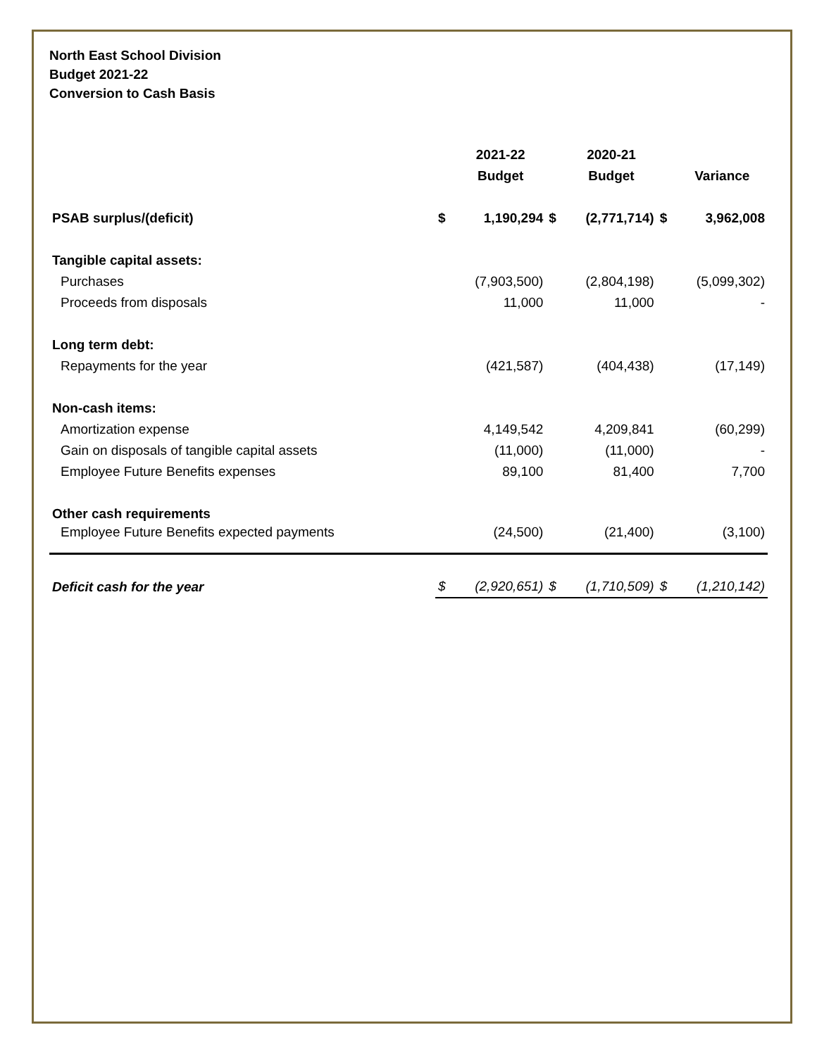North East School Division
Budget 2021-22
Conversion to Cash Basis
| | | 2021-22 | | 2020-21 | | |
| --- | --- | --- | --- | --- | --- | --- |
| | | Budget | | Budget | | Variance |
| PSAB surplus/(deficit) | $ | 1,190,294 | $ | (2,771,714) | $ | 3,962,008 |
| Tangible capital assets: | | | | | | |
| Purchases | | (7,903,500) | | (2,804,198) | | (5,099,302) |
| Proceeds from disposals | | 11,000 | | 11,000 | | - |
| Long term debt: | | | | | | |
| Repayments for the year | | (421,587) | | (404,438) | | (17,149) |
| Non-cash items: | | | | | | |
| Amortization expense | | 4,149,542 | | 4,209,841 | | (60,299) |
| Gain on disposals of tangible capital assets | | (11,000) | | (11,000) | | - |
| Employee Future Benefits expenses | | 89,100 | | 81,400 | | 7,700 |
| Other cash requirements | | | | | | |
| Employee Future Benefits expected payments | | (24,500) | | (21,400) | | (3,100) |
| Deficit cash for the year | $ | (2,920,651) | $ | (1,710,509) | $ | (1,210,142) |